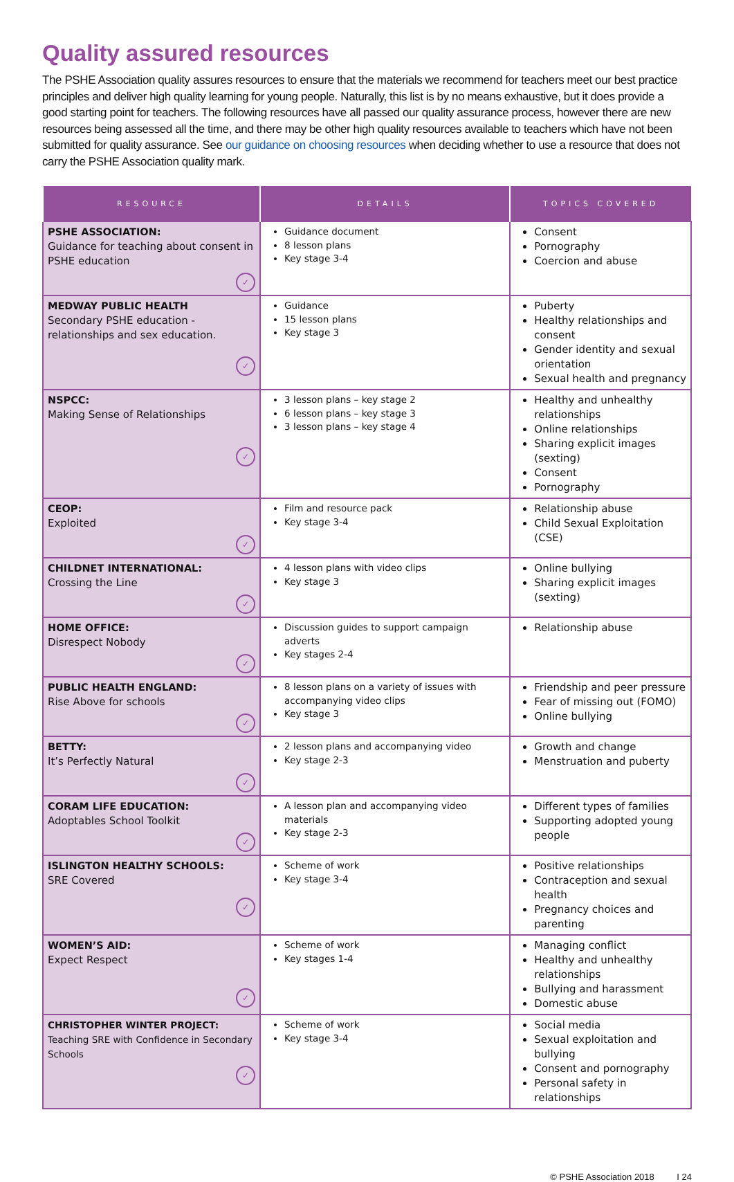Quality assured resources
The PSHE Association quality assures resources to ensure that the materials we recommend for teachers meet our best practice principles and deliver high quality learning for young people. Naturally, this list is by no means exhaustive, but it does provide a good starting point for teachers. The following resources have all passed our quality assurance process, however there are new resources being assessed all the time, and there may be other high quality resources available to teachers which have not been submitted for quality assurance. See our guidance on choosing resources when deciding whether to use a resource that does not carry the PSHE Association quality mark.
| RESOURCE | DETAILS | TOPICS COVERED |
| --- | --- | --- |
| PSHE ASSOCIATION: Guidance for teaching about consent in PSHE education ✓ | Guidance document 8 lesson plans Key stage 3-4 | Consent Pornography Coercion and abuse |
| MEDWAY PUBLIC HEALTH Secondary PSHE education - relationships and sex education. ✓ | Guidance 15 lesson plans Key stage 3 | Puberty Healthy relationships and consent Gender identity and sexual orientation Sexual health and pregnancy |
| NSPCC: Making Sense of Relationships ✓ | 3 lesson plans – key stage 2 6 lesson plans – key stage 3 3 lesson plans – key stage 4 | Healthy and unhealthy relationships Online relationships Sharing explicit images (sexting) Consent Pornography |
| CEOP: Exploited ✓ | Film and resource pack Key stage 3-4 | Relationship abuse Child Sexual Exploitation (CSE) |
| CHILDNET INTERNATIONAL: Crossing the Line ✓ | 4 lesson plans with video clips Key stage 3 | Online bullying Sharing explicit images (sexting) |
| HOME OFFICE: Disrespect Nobody ✓ | Discussion guides to support campaign adverts Key stages 2-4 | Relationship abuse |
| PUBLIC HEALTH ENGLAND: Rise Above for schools ✓ | 8 lesson plans on a variety of issues with accompanying video clips Key stage 3 | Friendship and peer pressure Fear of missing out (FOMO) Online bullying |
| BETTY: It’s Perfectly Natural ✓ | 2 lesson plans and accompanying video Key stage 2-3 | Growth and change Menstruation and puberty |
| CORAM LIFE EDUCATION: Adoptables School Toolkit ✓ | A lesson plan and accompanying video materials Key stage 2-3 | Different types of families Supporting adopted young people |
| ISLINGTON HEALTHY SCHOOLS: SRE Covered ✓ | Scheme of work Key stage 3-4 | Positive relationships Contraception and sexual health Pregnancy choices and parenting |
| WOMEN’S AID: Expect Respect ✓ | Scheme of work Key stages 1-4 | Managing conflict Healthy and unhealthy relationships Bullying and harassment Domestic abuse |
| CHRISTOPHER WINTER PROJECT: Teaching SRE with Confidence in Secondary Schools ✓ | Scheme of work Key stage 3-4 | Social media Sexual exploitation and bullying Consent and pornography Personal safety in relationships |
© PSHE Association 2018 I 24